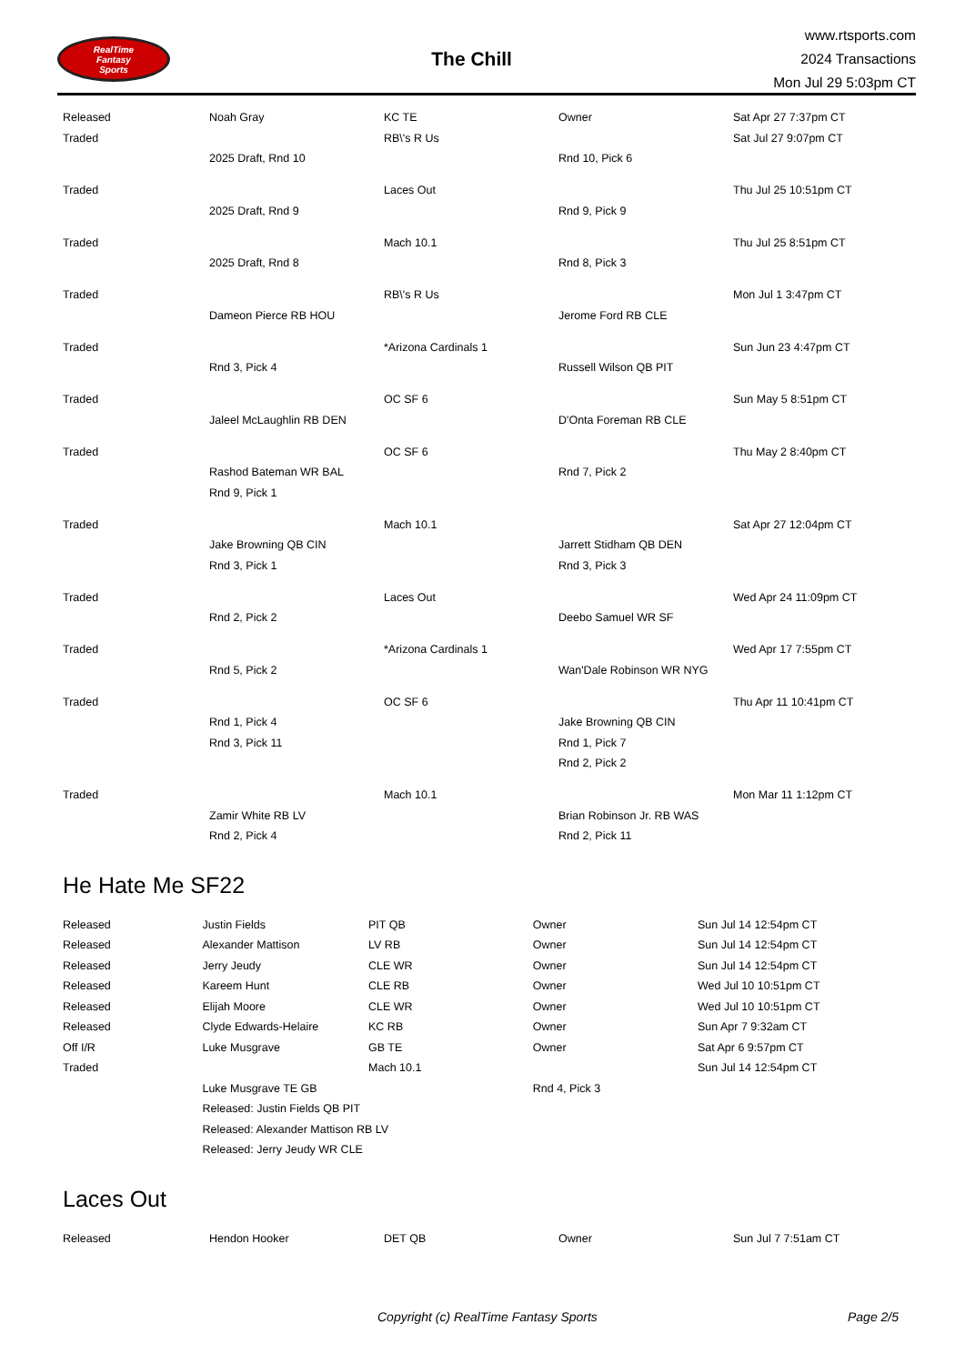RealTime
Fantasy
Sports
The Chill
www.rtsports.com
2024 Transactions
Mon Jul 29 5:03pm CT
| Released | Noah Gray | KC TE | Owner | Sat Apr 27 7:37pm CT |
| Traded | | RB\'s R Us | | Sat Jul 27 9:07pm CT |
| | 2025 Draft, Rnd 10 | | Rnd 10, Pick 6 | |
| Traded | | Laces Out | | Thu Jul 25 10:51pm CT |
| | 2025 Draft, Rnd 9 | | Rnd 9, Pick 9 | |
| Traded | | Mach 10.1 | | Thu Jul 25 8:51pm CT |
| | 2025 Draft, Rnd 8 | | Rnd 8, Pick 3 | |
| Traded | | RB\'s R Us | | Mon Jul 1 3:47pm CT |
| | Dameon Pierce RB HOU | | Jerome Ford RB CLE | |
| Traded | | *Arizona Cardinals 1 | | Sun Jun 23 4:47pm CT |
| | Rnd 3, Pick 4 | | Russell Wilson QB PIT | |
| Traded | | OC SF 6 | | Sun May 5 8:51pm CT |
| | Jaleel McLaughlin RB DEN | | D'Onta Foreman RB CLE | |
| Traded | | OC SF 6 | | Thu May 2 8:40pm CT |
| | Rashod Bateman WR BAL | | Rnd 7, Pick 2 | |
| | Rnd 9, Pick 1 | | | |
| Traded | | Mach 10.1 | | Sat Apr 27 12:04pm CT |
| | Jake Browning QB CIN | | Jarrett Stidham QB DEN | |
| | Rnd 3, Pick 1 | | Rnd 3, Pick 3 | |
| Traded | | Laces Out | | Wed Apr 24 11:09pm CT |
| | Rnd 2, Pick 2 | | Deebo Samuel WR SF | |
| Traded | | *Arizona Cardinals 1 | | Wed Apr 17 7:55pm CT |
| | Rnd 5, Pick 2 | | Wan'Dale Robinson WR NYG | |
| Traded | | OC SF 6 | | Thu Apr 11 10:41pm CT |
| | Rnd 1, Pick 4 | | Jake Browning QB CIN | |
| | Rnd 3, Pick 11 | | Rnd 1, Pick 7 | |
| | | | Rnd 2, Pick 2 | |
| Traded | | Mach 10.1 | | Mon Mar 11 1:12pm CT |
| | Zamir White RB LV | | Brian Robinson Jr. RB WAS | |
| | Rnd 2, Pick 4 | | Rnd 2, Pick 11 | |
He Hate Me SF22
| Released | Justin Fields | PIT QB | Owner | Sun Jul 14 12:54pm CT |
| Released | Alexander Mattison | LV RB | Owner | Sun Jul 14 12:54pm CT |
| Released | Jerry Jeudy | CLE WR | Owner | Sun Jul 14 12:54pm CT |
| Released | Kareem Hunt | CLE RB | Owner | Wed Jul 10 10:51pm CT |
| Released | Elijah Moore | CLE WR | Owner | Wed Jul 10 10:51pm CT |
| Released | Clyde Edwards-Helaire | KC RB | Owner | Sun Apr 7 9:32am CT |
| Off I/R | Luke Musgrave | GB TE | Owner | Sat Apr 6 9:57pm CT |
| Traded | | Mach 10.1 | | Sun Jul 14 12:54pm CT |
| | Luke Musgrave TE GB | | Rnd 4, Pick 3 | |
| | Released: Justin Fields QB PIT | | | |
| | Released: Alexander Mattison RB LV | | | |
| | Released: Jerry Jeudy WR CLE | | | |
Laces Out
| Released | Hendon Hooker | DET QB | Owner | Sun Jul 7 7:51am CT |
Copyright (c) RealTime Fantasy Sports Page 2/5